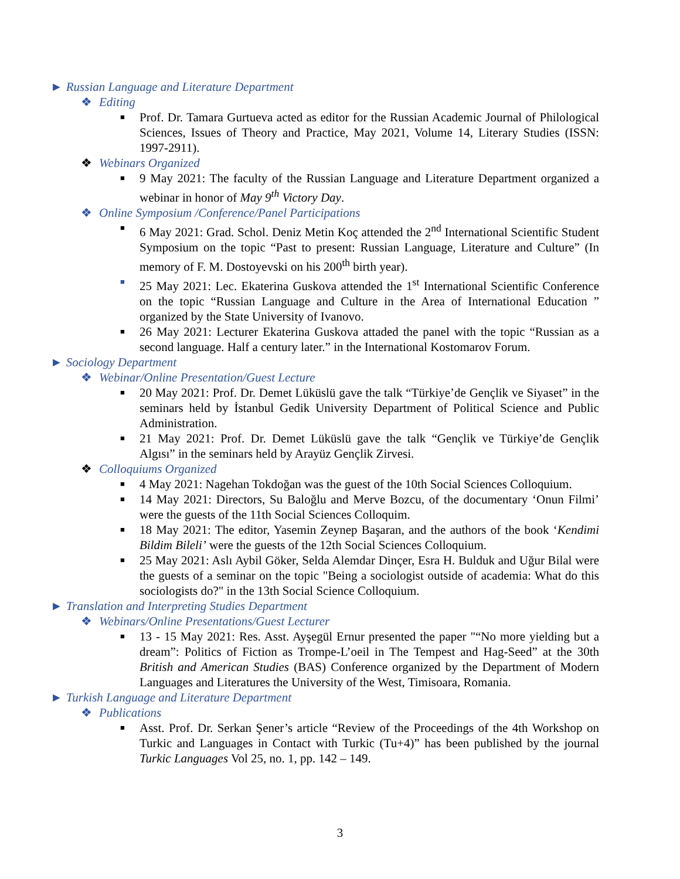► Russian Language and Literature Department
❖ Editing
■
Prof. Dr. Tamara Gurtueva acted as editor for the Russian Academic Journal of Philological Sciences, Issues of Theory and Practice, May 2021, Volume 14, Literary Studies (ISSN: 1997-2911).
❖ Webinars Organized
■
9 May 2021: The faculty of the Russian Language and Literature Department organized a webinar in honor of May 9<sup>th</sup> Victory Day.
❖ Online Symposium /Conference/Panel Participations
■
6 May 2021: Grad. Schol. Deniz Metin Koç attended the 2<sup>nd</sup> International Scientific Student Symposium on the topic “Past to present: Russian Language, Literature and Culture” (In memory of F. M. Dostoyevski on his 200<sup>th</sup> birth year).
■
25 May 2021: Lec. Ekaterina Guskova attended the 1<sup>st</sup> International Scientific Conference on the topic “Russian Language and Culture in the Area of International Education ” organized by the State University of Ivanovo.
■
26 May 2021: Lecturer Ekaterina Guskova attaded the panel with the topic “Russian as a second language. Half a century later.” in the International Kostomarov Forum.
► Sociology Department
❖ Webinar/Online Presentation/Guest Lecture
■
20 May 2021: Prof. Dr. Demet Lüküslü gave the talk “Türkiye’de Gençlik ve Siyaset” in the seminars held by İstanbul Gedik University Department of Political Science and Public Administration.
■
21 May 2021: Prof. Dr. Demet Lüküslü gave the talk “Gençlik ve Türkiye’de Gençlik Algısı” in the seminars held by Arayüz Gençlik Zirvesi.
❖ Colloquiums Organized
■
4 May 2021: Nagehan Tokdoğan was the guest of the 10th Social Sciences Colloquium.
■
14 May 2021: Directors, Su Baloğlu and Merve Bozcu, of the documentary ‘Onun Filmi’ were the guests of the 11th Social Sciences Colloquim.
■
18 May 2021: The editor, Yasemin Zeynep Başaran, and the authors of the book ‘Kendimi Bildim Bileli’ were the guests of the 12th Social Sciences Colloquium.
■
25 May 2021: Aslı Aybil Göker, Selda Alemdar Dinçer, Esra H. Bulduk and Uğur Bilal were the guests of a seminar on the topic "Being a sociologist outside of academia: What do this sociologists do?" in the 13th Social Science Colloquium.
► Translation and Interpreting Studies Department
❖ Webinars/Online Presentations/Guest Lecturer
■
13 - 15 May 2021: Res. Asst. Ayşegül Ernur presented the paper "“No more yielding but a dream”: Politics of Fiction as Trompe-L’oeil in The Tempest and Hag-Seed” at the 30th British and American Studies (BAS) Conference organized by the Department of Modern Languages and Literatures the University of the West, Timisoara, Romania.
► Turkish Language and Literature Department
❖ Publications
■
Asst. Prof. Dr. Serkan Şener’s article “Review of the Proceedings of the 4th Workshop on Turkic and Languages in Contact with Turkic (Tu+4)” has been published by the journal Turkic Languages Vol 25, no. 1, pp. 142 – 149.
3